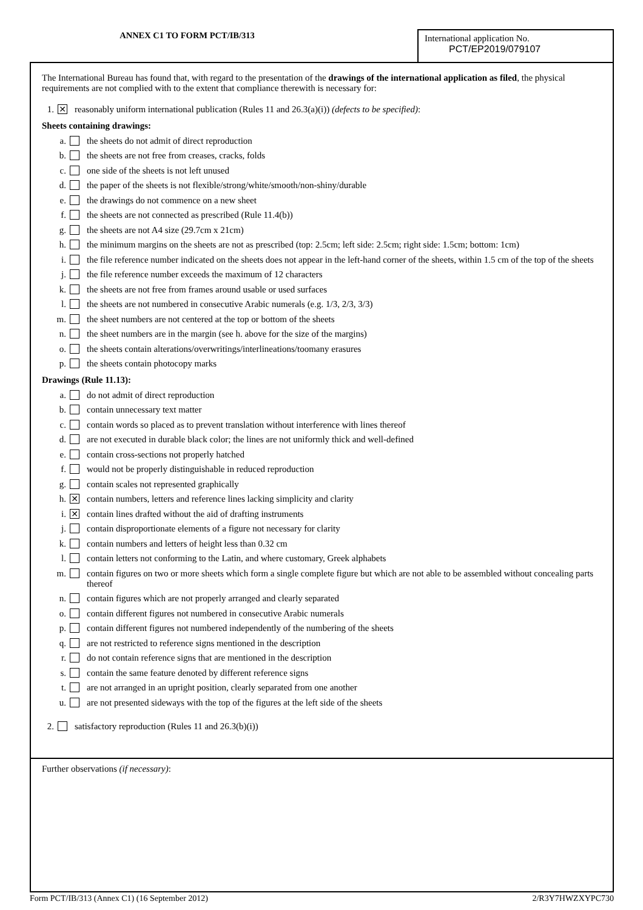ANNEX C1 TO FORM PCT/IB/313
International application No.
PCT/EP2019/079107
The International Bureau has found that, with regard to the presentation of the drawings of the international application as filed, the physical requirements are not complied with to the extent that compliance therewith is necessary for:
1. ✕ reasonably uniform international publication (Rules 11 and 26.3(a)(i)) (defects to be specified):
Sheets containing drawings:
a. the sheets do not admit of direct reproduction
b. the sheets are not free from creases, cracks, folds
c. one side of the sheets is not left unused
d. the paper of the sheets is not flexible/strong/white/smooth/non-shiny/durable
e. the drawings do not commence on a new sheet
f. the sheets are not connected as prescribed (Rule 11.4(b))
g. the sheets are not A4 size (29.7cm x 21cm)
h. the minimum margins on the sheets are not as prescribed (top: 2.5cm; left side: 2.5cm; right side: 1.5cm; bottom: 1cm)
i. the file reference number indicated on the sheets does not appear in the left-hand corner of the sheets, within 1.5 cm of the top of the sheets
j. the file reference number exceeds the maximum of 12 characters
k. the sheets are not free from frames around usable or used surfaces
l. the sheets are not numbered in consecutive Arabic numerals (e.g. 1/3, 2/3, 3/3)
m. the sheet numbers are not centered at the top or bottom of the sheets
n. the sheet numbers are in the margin (see h. above for the size of the margins)
o. the sheets contain alterations/overwritings/interlineations/toomany erasures
p. the sheets contain photocopy marks
Drawings (Rule 11.13):
a. do not admit of direct reproduction
b. contain unnecessary text matter
c. contain words so placed as to prevent translation without interference with lines thereof
d. are not executed in durable black color; the lines are not uniformly thick and well-defined
e. contain cross-sections not properly hatched
f. would not be properly distinguishable in reduced reproduction
g. contain scales not represented graphically
h. ✕ contain numbers, letters and reference lines lacking simplicity and clarity
i. ✕ contain lines drafted without the aid of drafting instruments
j. contain disproportionate elements of a figure not necessary for clarity
k. contain numbers and letters of height less than 0.32 cm
l. contain letters not conforming to the Latin, and where customary, Greek alphabets
m. contain figures on two or more sheets which form a single complete figure but which are not able to be assembled without concealing parts thereof
n. contain figures which are not properly arranged and clearly separated
o. contain different figures not numbered in consecutive Arabic numerals
p. contain different figures not numbered independently of the numbering of the sheets
q. are not restricted to reference signs mentioned in the description
r. do not contain reference signs that are mentioned in the description
s. contain the same feature denoted by different reference signs
t. are not arranged in an upright position, clearly separated from one another
u. are not presented sideways with the top of the figures at the left side of the sheets
2. satisfactory reproduction (Rules 11 and 26.3(b)(i))
Further observations (if necessary):
Form PCT/IB/313 (Annex C1) (16 September 2012) 2/R3Y7HWZXYPC730